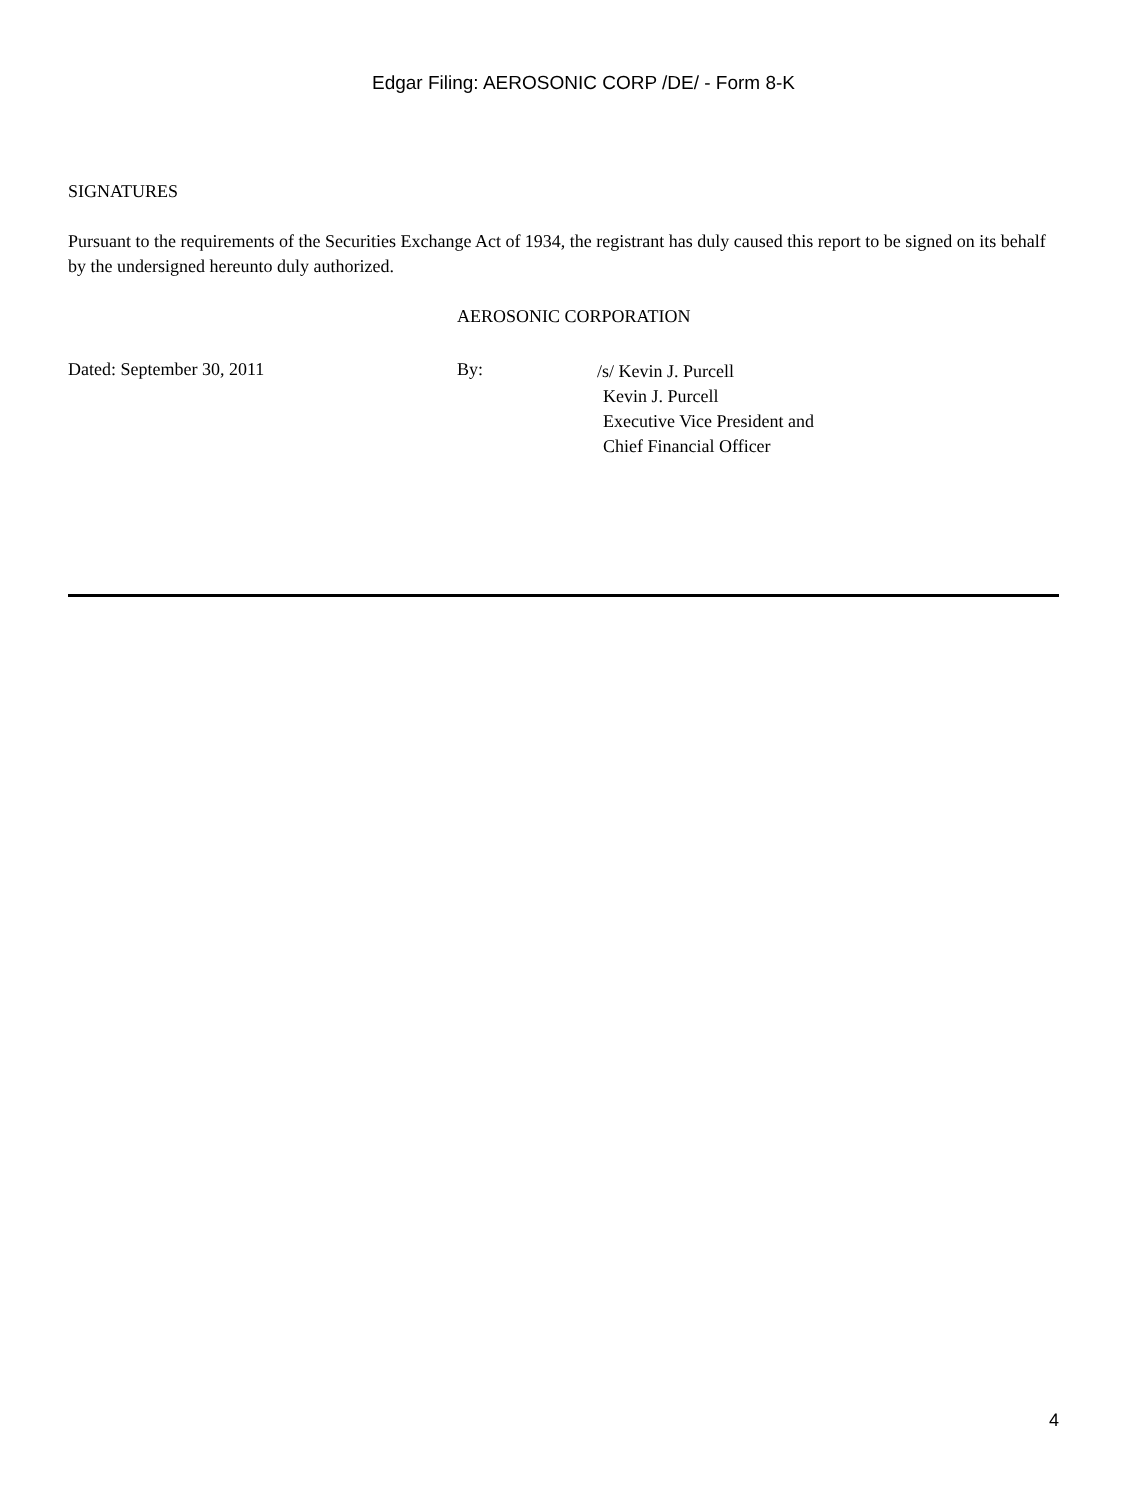Edgar Filing: AEROSONIC CORP /DE/ - Form 8-K
SIGNATURES
Pursuant to the requirements of the Securities Exchange Act of 1934, the registrant has duly caused this report to be signed on its behalf by the undersigned hereunto duly authorized.
AEROSONIC CORPORATION
Dated: September 30, 2011 By:
/s/ Kevin J. Purcell
Kevin J. Purcell
Executive Vice President and
Chief Financial Officer
4